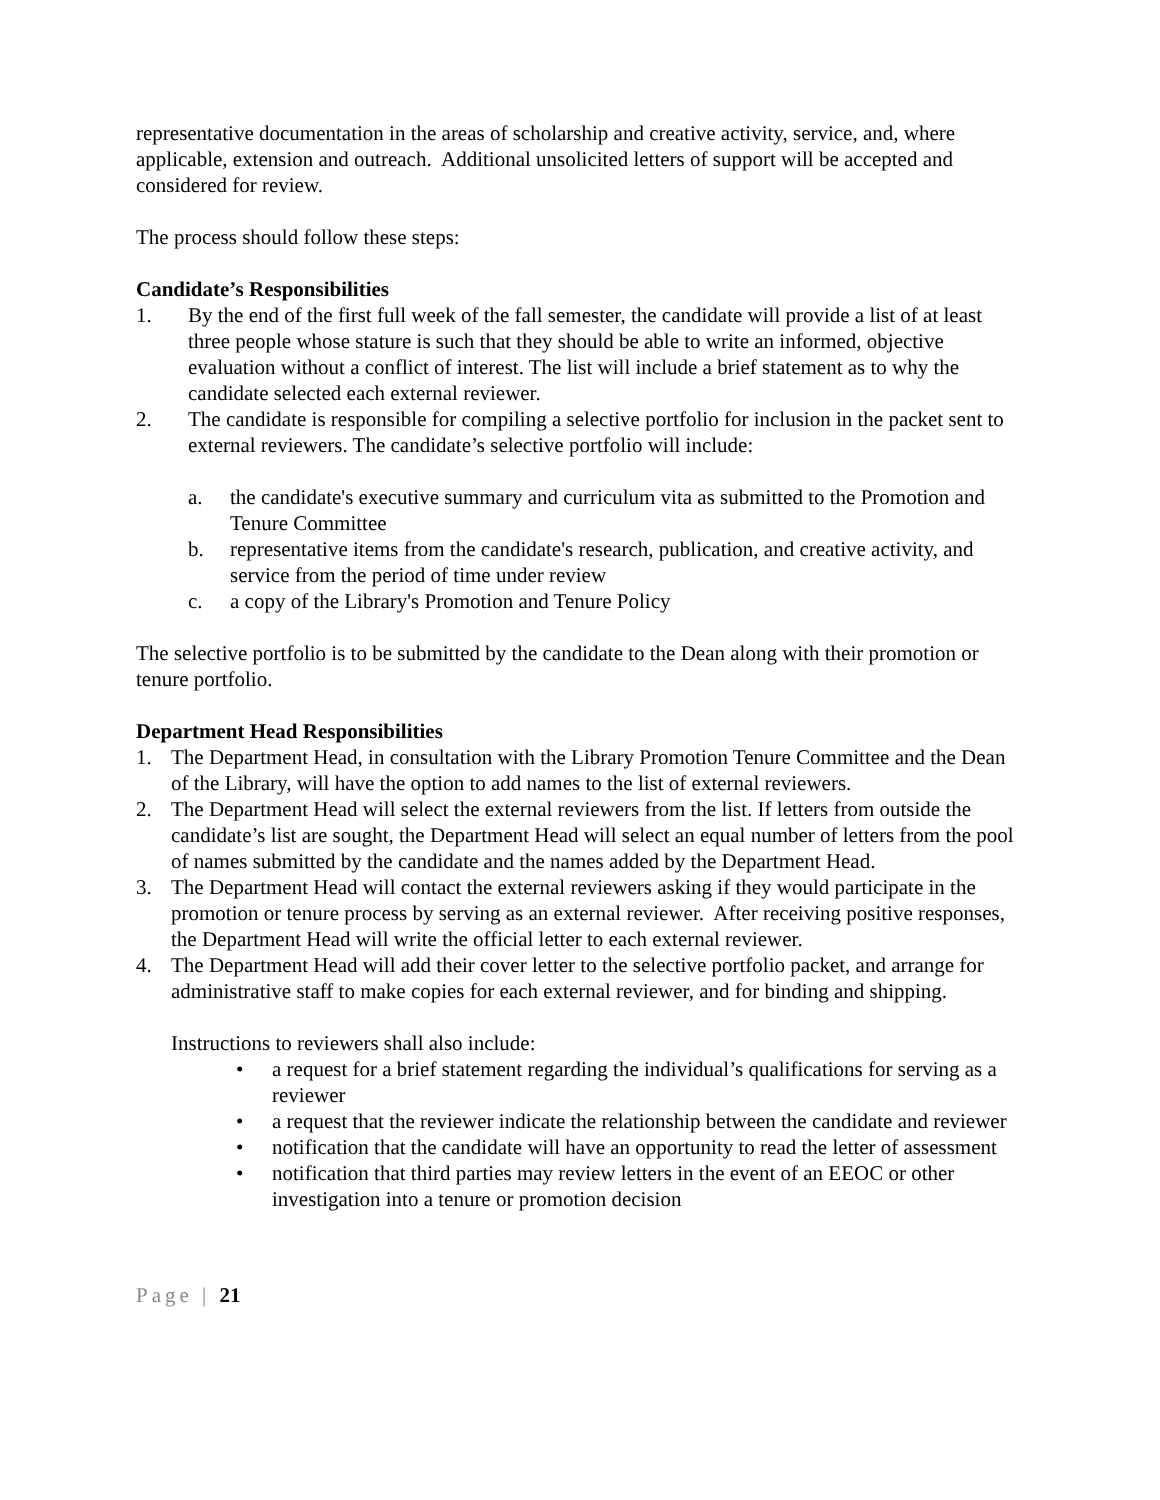representative documentation in the areas of scholarship and creative activity, service, and, where applicable, extension and outreach. Additional unsolicited letters of support will be accepted and considered for review.
The process should follow these steps:
Candidate’s Responsibilities
1. By the end of the first full week of the fall semester, the candidate will provide a list of at least three people whose stature is such that they should be able to write an informed, objective evaluation without a conflict of interest. The list will include a brief statement as to why the candidate selected each external reviewer.
2. The candidate is responsible for compiling a selective portfolio for inclusion in the packet sent to external reviewers. The candidate’s selective portfolio will include:
a. the candidate's executive summary and curriculum vita as submitted to the Promotion and Tenure Committee
b. representative items from the candidate's research, publication, and creative activity, and service from the period of time under review
c. a copy of the Library's Promotion and Tenure Policy
The selective portfolio is to be submitted by the candidate to the Dean along with their promotion or tenure portfolio.
Department Head Responsibilities
1. The Department Head, in consultation with the Library Promotion Tenure Committee and the Dean of the Library, will have the option to add names to the list of external reviewers.
2. The Department Head will select the external reviewers from the list. If letters from outside the candidate’s list are sought, the Department Head will select an equal number of letters from the pool of names submitted by the candidate and the names added by the Department Head.
3. The Department Head will contact the external reviewers asking if they would participate in the promotion or tenure process by serving as an external reviewer. After receiving positive responses, the Department Head will write the official letter to each external reviewer.
4. The Department Head will add their cover letter to the selective portfolio packet, and arrange for administrative staff to make copies for each external reviewer, and for binding and shipping.
Instructions to reviewers shall also include:
• a request for a brief statement regarding the individual’s qualifications for serving as a reviewer
• a request that the reviewer indicate the relationship between the candidate and reviewer
• notification that the candidate will have an opportunity to read the letter of assessment
• notification that third parties may review letters in the event of an EEOC or other investigation into a tenure or promotion decision
Page | 21